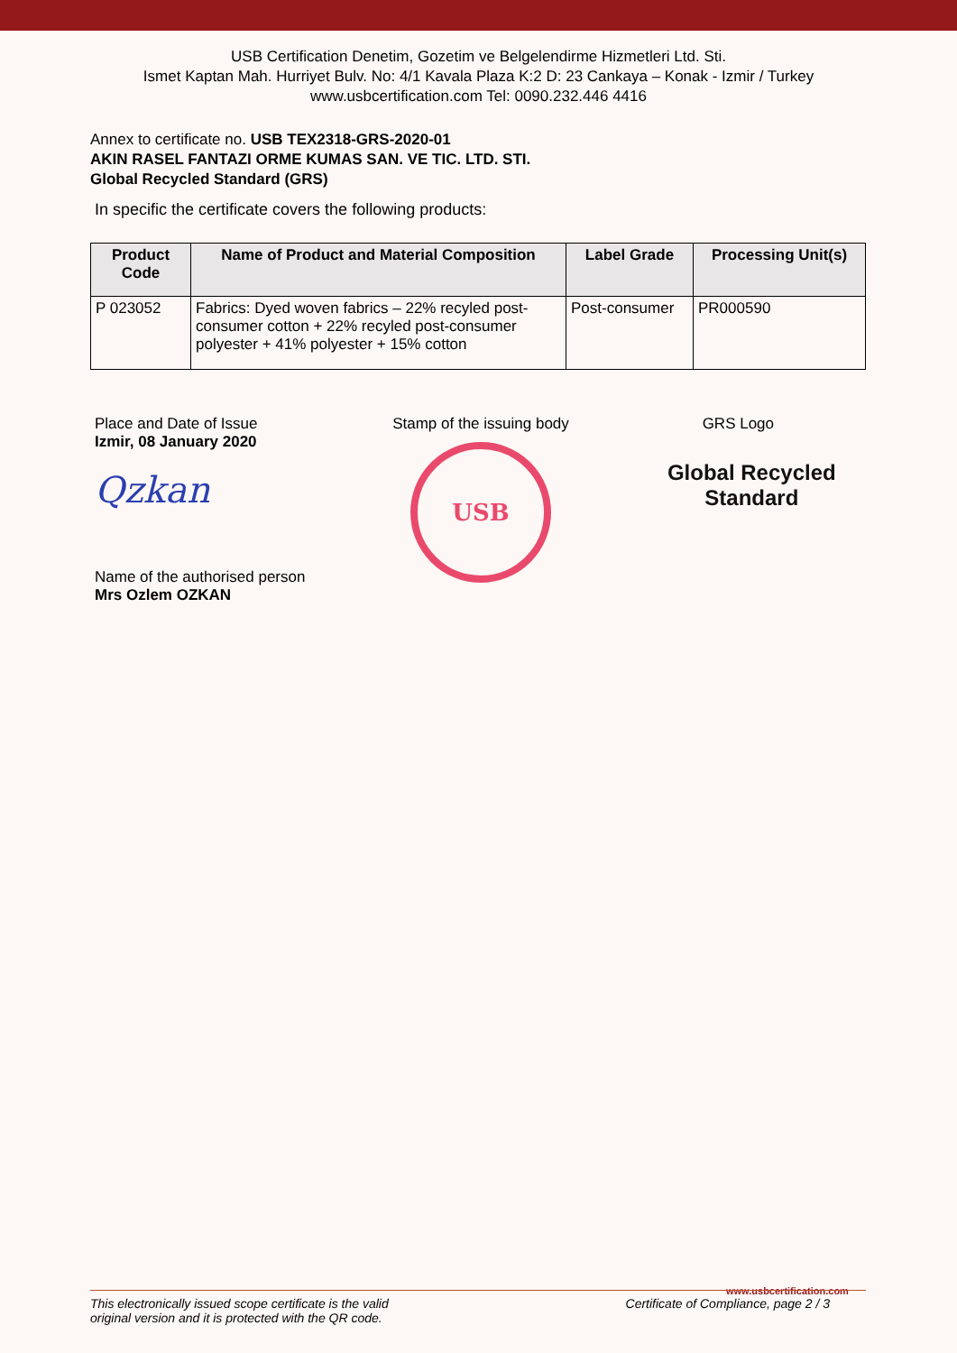USB Certification Denetim, Gozetim ve Belgelendirme Hizmetleri Ltd. Sti.
Ismet Kaptan Mah. Hurriyet Bulv. No: 4/1 Kavala Plaza K:2 D: 23 Cankaya – Konak - Izmir / Turkey
www.usbcertification.com Tel: 0090.232.446 4416
Annex to certificate no. USB TEX2318-GRS-2020-01
AKIN RASEL FANTAZI ORME KUMAS SAN. VE TIC. LTD. STI.
Global Recycled Standard (GRS)
In specific the certificate covers the following products:
| Product Code | Name of Product and Material Composition | Label Grade | Processing Unit(s) |
| --- | --- | --- | --- |
| P 023052 | Fabrics: Dyed woven fabrics – 22% recyled post-consumer cotton + 22% recyled post-consumer polyester + 41% polyester + 15% cotton | Post-consumer | PR000590 |
Place and Date of Issue
Izmir, 08 January 2020
Qzkan
Name of the authorised person
Mrs Ozlem OZKAN
Stamp of the issuing body
USB
GRS Logo
Global Recycled
Standard
www.usbcertification.com
This electronically issued scope certificate is the valid
original version and it is protected with the QR code. Certificate of Compliance, page 2 / 3